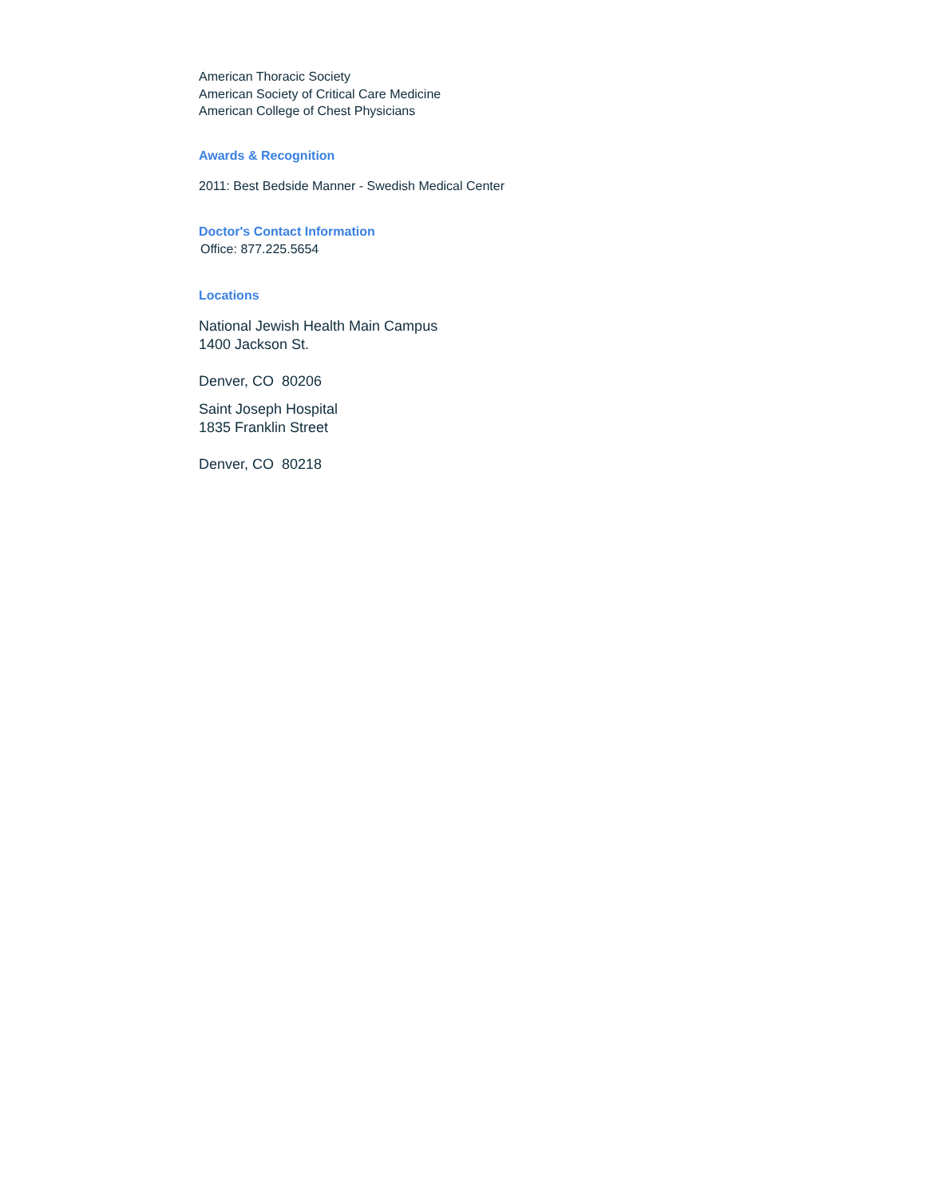American Thoracic Society
American Society of Critical Care Medicine
American College of Chest Physicians
Awards & Recognition
2011: Best Bedside Manner - Swedish Medical Center
Doctor's Contact Information
Office: 877.225.5654
Locations
National Jewish Health Main Campus
1400 Jackson St.
Denver, CO 80206
Saint Joseph Hospital
1835 Franklin Street
Denver, CO 80218